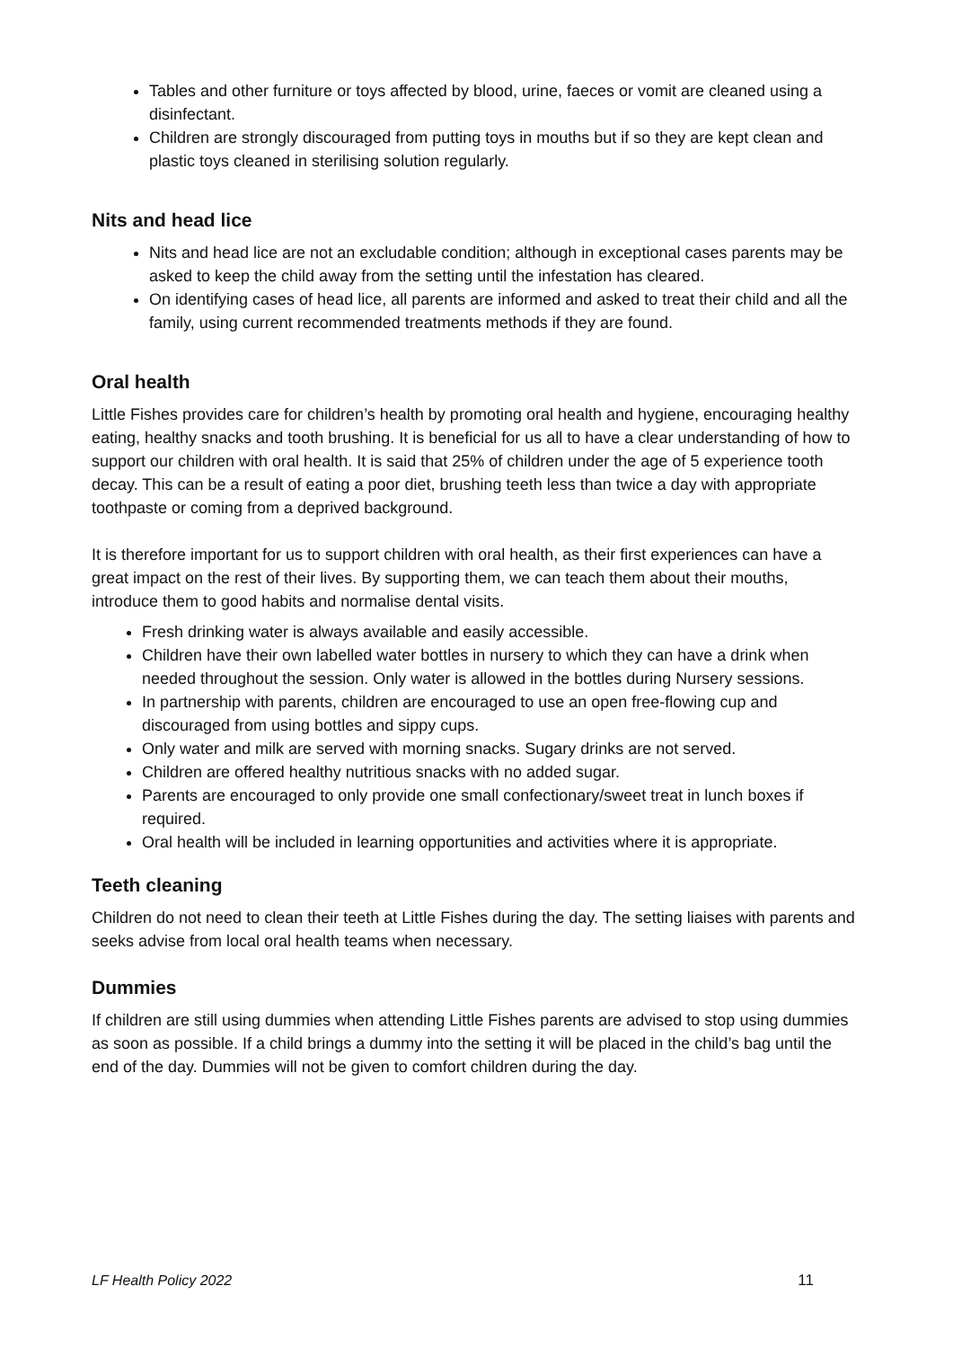Tables and other furniture or toys affected by blood, urine, faeces or vomit are cleaned using a disinfectant.
Children are strongly discouraged from putting toys in mouths but if so they are kept clean and plastic toys cleaned in sterilising solution regularly.
Nits and head lice
Nits and head lice are not an excludable condition; although in exceptional cases parents may be asked to keep the child away from the setting until the infestation has cleared.
On identifying cases of head lice, all parents are informed and asked to treat their child and all the family, using current recommended treatments methods if they are found.
Oral health
Little Fishes provides care for children’s health by promoting oral health and hygiene, encouraging healthy eating, healthy snacks and tooth brushing. It is beneficial for us all to have a clear understanding of how to support our children with oral health. It is said that 25% of children under the age of 5 experience tooth decay. This can be a result of eating a poor diet, brushing teeth less than twice a day with appropriate toothpaste or coming from a deprived background.
It is therefore important for us to support children with oral health, as their first experiences can have a great impact on the rest of their lives. By supporting them, we can teach them about their mouths, introduce them to good habits and normalise dental visits.
Fresh drinking water is always available and easily accessible.
Children have their own labelled water bottles in nursery to which they can have a drink when needed throughout the session. Only water is allowed in the bottles during Nursery sessions.
In partnership with parents, children are encouraged to use an open free-flowing cup and discouraged from using bottles and sippy cups.
Only water and milk are served with morning snacks. Sugary drinks are not served.
Children are offered healthy nutritious snacks with no added sugar.
Parents are encouraged to only provide one small confectionary/sweet treat in lunch boxes if required.
Oral health will be included in learning opportunities and activities where it is appropriate.
Teeth cleaning
Children do not need to clean their teeth at Little Fishes during the day. The setting liaises with parents and seeks advise from local oral health teams when necessary.
Dummies
If children are still using dummies when attending Little Fishes parents are advised to stop using dummies as soon as possible. If a child brings a dummy into the setting it will be placed in the child’s bag until the end of the day. Dummies will not be given to comfort children during the day.
LF Health Policy 2022 11